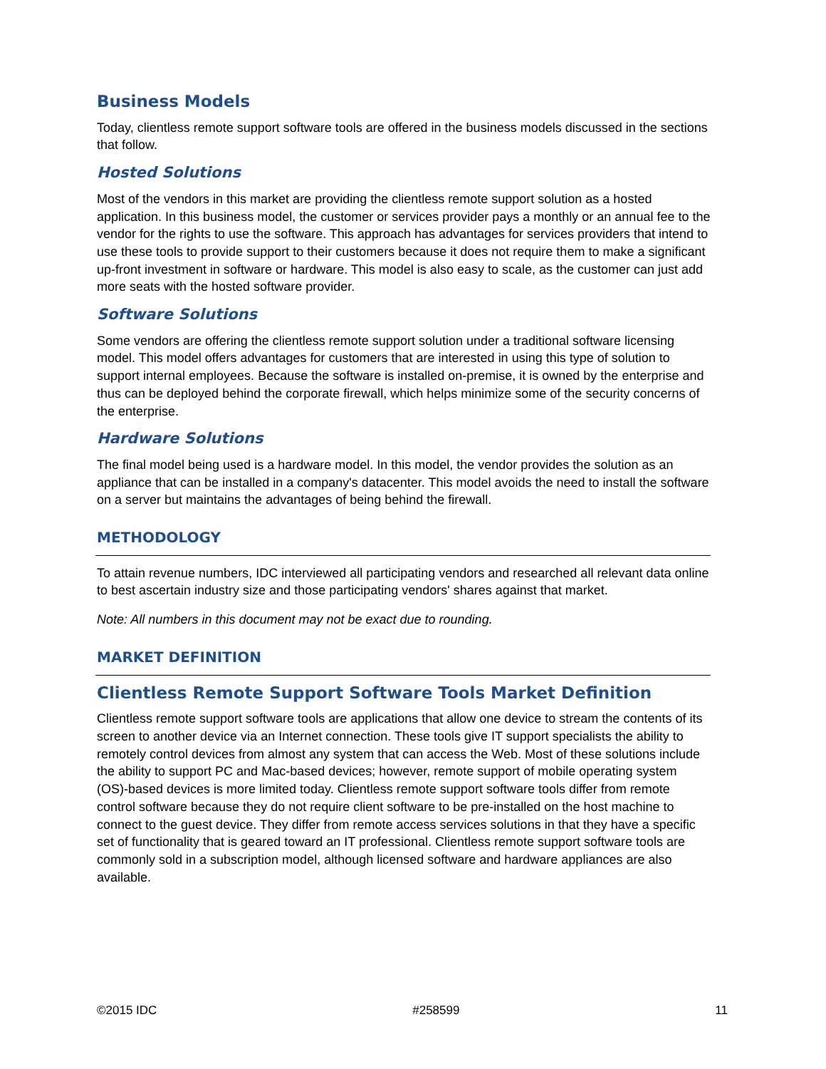Business Models
Today, clientless remote support software tools are offered in the business models discussed in the sections that follow.
Hosted Solutions
Most of the vendors in this market are providing the clientless remote support solution as a hosted application. In this business model, the customer or services provider pays a monthly or an annual fee to the vendor for the rights to use the software. This approach has advantages for services providers that intend to use these tools to provide support to their customers because it does not require them to make a significant up-front investment in software or hardware. This model is also easy to scale, as the customer can just add more seats with the hosted software provider.
Software Solutions
Some vendors are offering the clientless remote support solution under a traditional software licensing model. This model offers advantages for customers that are interested in using this type of solution to support internal employees. Because the software is installed on-premise, it is owned by the enterprise and thus can be deployed behind the corporate firewall, which helps minimize some of the security concerns of the enterprise.
Hardware Solutions
The final model being used is a hardware model. In this model, the vendor provides the solution as an appliance that can be installed in a company's datacenter. This model avoids the need to install the software on a server but maintains the advantages of being behind the firewall.
METHODOLOGY
To attain revenue numbers, IDC interviewed all participating vendors and researched all relevant data online to best ascertain industry size and those participating vendors' shares against that market.
Note: All numbers in this document may not be exact due to rounding.
MARKET DEFINITION
Clientless Remote Support Software Tools Market Definition
Clientless remote support software tools are applications that allow one device to stream the contents of its screen to another device via an Internet connection. These tools give IT support specialists the ability to remotely control devices from almost any system that can access the Web. Most of these solutions include the ability to support PC and Mac-based devices; however, remote support of mobile operating system (OS)-based devices is more limited today. Clientless remote support software tools differ from remote control software because they do not require client software to be pre-installed on the host machine to connect to the guest device. They differ from remote access services solutions in that they have a specific set of functionality that is geared toward an IT professional. Clientless remote support software tools are commonly sold in a subscription model, although licensed software and hardware appliances are also available.
©2015 IDC #258599 11